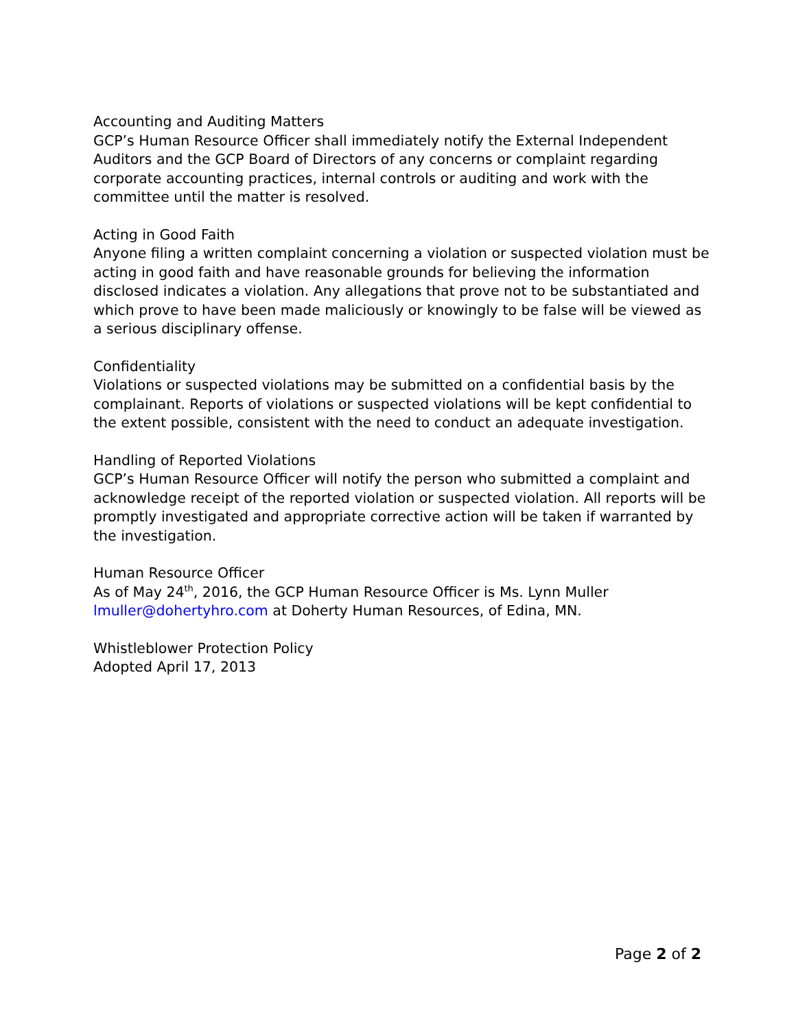Accounting and Auditing Matters
GCP’s Human Resource Officer shall immediately notify the External Independent Auditors and the GCP Board of Directors of any concerns or complaint regarding corporate accounting practices, internal controls or auditing and work with the committee until the matter is resolved.
Acting in Good Faith
Anyone filing a written complaint concerning a violation or suspected violation must be acting in good faith and have reasonable grounds for believing the information disclosed indicates a violation. Any allegations that prove not to be substantiated and which prove to have been made maliciously or knowingly to be false will be viewed as a serious disciplinary offense.
Confidentiality
Violations or suspected violations may be submitted on a confidential basis by the complainant. Reports of violations or suspected violations will be kept confidential to the extent possible, consistent with the need to conduct an adequate investigation.
Handling of Reported Violations
GCP’s Human Resource Officer will notify the person who submitted a complaint and acknowledge receipt of the reported violation or suspected violation. All reports will be promptly investigated and appropriate corrective action will be taken if warranted by the investigation.
Human Resource Officer
As of May 24<sup>th</sup>, 2016, the GCP Human Resource Officer is Ms. Lynn Muller lmuller@dohertyhro.com at Doherty Human Resources, of Edina, MN.
Whistleblower Protection Policy
Adopted April 17, 2013
Page 2 of 2